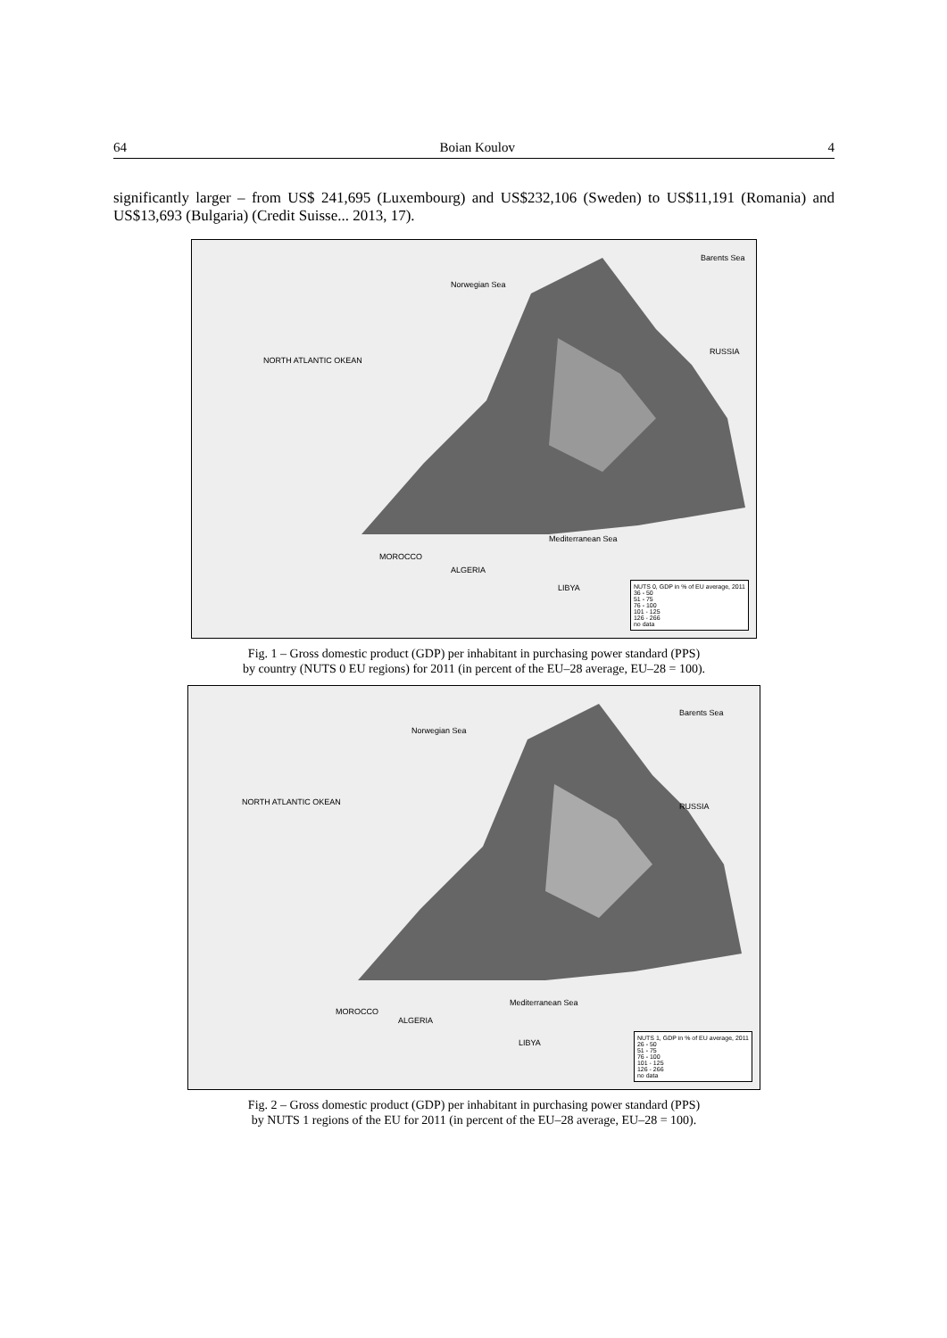64 Boian Koulov 4
significantly larger – from US$ 241,695 (Luxembourg) and US$232,106 (Sweden) to US$11,191 (Romania) and US$13,693 (Bulgaria) (Credit Suisse... 2013, 17).
Barents Sea
Norwegian Sea
NORTH ATLANTIC OKEAN
RUSSIA
Mediterranean Sea
MOROCCO
ALGERIA
LIBYA
NUTS 0, GDP in % of EU average, 2011
36 - 50
51 - 75
76 - 100
101 - 125
126 - 266
no data
Fig. 1 – Gross domestic product (GDP) per inhabitant in purchasing power standard (PPS)
by country (NUTS 0 EU regions) for 2011 (in percent of the EU–28 average, EU–28 = 100).
Barents Sea
Norwegian Sea
NORTH ATLANTIC OKEAN RUSSIA
Mediterranean Sea
MOROCCO
ALGERIA
LIBYA
NUTS 1, GDP in % of EU average, 2011
26 - 50
51 - 75
76 - 100
101 - 125
126 - 266
no data
Fig. 2 – Gross domestic product (GDP) per inhabitant in purchasing power standard (PPS)
by NUTS 1 regions of the EU for 2011 (in percent of the EU–28 average, EU–28 = 100).